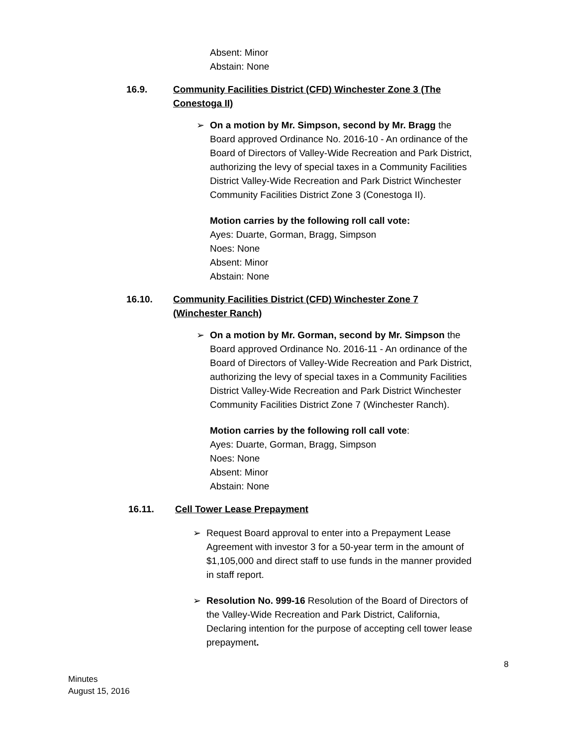Absent: Minor
Abstain: None
16.9. Community Facilities District (CFD) Winchester Zone 3 (The Conestoga II)
➢ On a motion by Mr. Simpson, second by Mr. Bragg the Board approved Ordinance No. 2016-10 - An ordinance of the Board of Directors of Valley-Wide Recreation and Park District, authorizing the levy of special taxes in a Community Facilities District Valley-Wide Recreation and Park District Winchester Community Facilities District Zone 3 (Conestoga II).
Motion carries by the following roll call vote:
Ayes: Duarte, Gorman, Bragg, Simpson
Noes: None
Absent: Minor
Abstain: None
16.10. Community Facilities District (CFD) Winchester Zone 7 (Winchester Ranch)
➢ On a motion by Mr. Gorman, second by Mr. Simpson the Board approved Ordinance No. 2016-11 - An ordinance of the Board of Directors of Valley-Wide Recreation and Park District, authorizing the levy of special taxes in a Community Facilities District Valley-Wide Recreation and Park District Winchester Community Facilities District Zone 7 (Winchester Ranch).
Motion carries by the following roll call vote:
Ayes: Duarte, Gorman, Bragg, Simpson
Noes: None
Absent: Minor
Abstain: None
16.11. Cell Tower Lease Prepayment
➢ Request Board approval to enter into a Prepayment Lease Agreement with investor 3 for a 50-year term in the amount of $1,105,000 and direct staff to use funds in the manner provided in staff report.
➢ Resolution No. 999-16 Resolution of the Board of Directors of the Valley-Wide Recreation and Park District, California, Declaring intention for the purpose of accepting cell tower lease prepayment.
8
Minutes
August 15, 2016